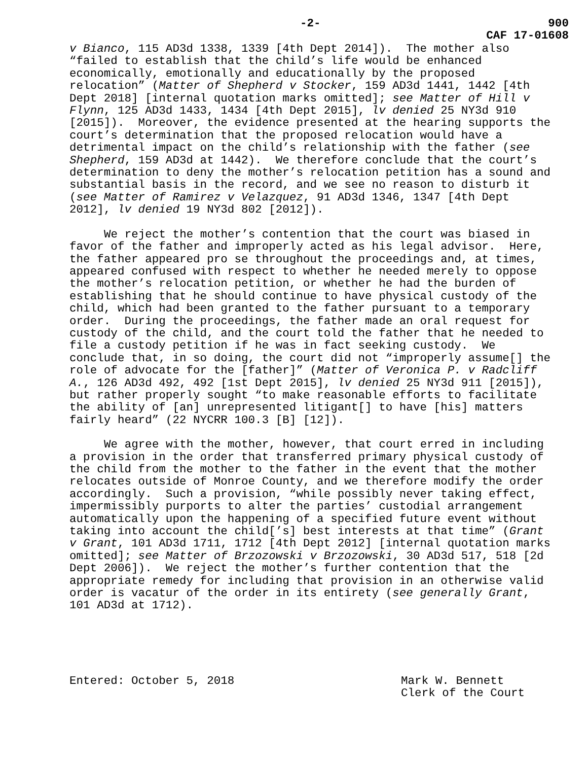-2- 900
CAF 17-01608
v Bianco, 115 AD3d 1338, 1339 [4th Dept 2014]). The mother also “failed to establish that the child’s life would be enhanced economically, emotionally and educationally by the proposed relocation” (Matter of Shepherd v Stocker, 159 AD3d 1441, 1442 [4th Dept 2018] [internal quotation marks omitted]; see Matter of Hill v Flynn, 125 AD3d 1433, 1434 [4th Dept 2015], lv denied 25 NY3d 910 [2015]). Moreover, the evidence presented at the hearing supports the court’s determination that the proposed relocation would have a detrimental impact on the child’s relationship with the father (see Shepherd, 159 AD3d at 1442). We therefore conclude that the court’s determination to deny the mother’s relocation petition has a sound and substantial basis in the record, and we see no reason to disturb it (see Matter of Ramirez v Velazquez, 91 AD3d 1346, 1347 [4th Dept 2012], lv denied 19 NY3d 802 [2012]).
We reject the mother’s contention that the court was biased in favor of the father and improperly acted as his legal advisor. Here, the father appeared pro se throughout the proceedings and, at times, appeared confused with respect to whether he needed merely to oppose the mother’s relocation petition, or whether he had the burden of establishing that he should continue to have physical custody of the child, which had been granted to the father pursuant to a temporary order. During the proceedings, the father made an oral request for custody of the child, and the court told the father that he needed to file a custody petition if he was in fact seeking custody. We conclude that, in so doing, the court did not “improperly assume[] the role of advocate for the [father]” (Matter of Veronica P. v Radcliff A., 126 AD3d 492, 492 [1st Dept 2015], lv denied 25 NY3d 911 [2015]), but rather properly sought “to make reasonable efforts to facilitate the ability of [an] unrepresented litigant[] to have [his] matters fairly heard” (22 NYCRR 100.3 [B] [12]).
We agree with the mother, however, that court erred in including a provision in the order that transferred primary physical custody of the child from the mother to the father in the event that the mother relocates outside of Monroe County, and we therefore modify the order accordingly. Such a provision, “while possibly never taking effect, impermissibly purports to alter the parties’ custodial arrangement automatically upon the happening of a specified future event without taking into account the child[’s] best interests at that time” (Grant v Grant, 101 AD3d 1711, 1712 [4th Dept 2012] [internal quotation marks omitted]; see Matter of Brzozowski v Brzozowski, 30 AD3d 517, 518 [2d Dept 2006]). We reject the mother’s further contention that the appropriate remedy for including that provision in an otherwise valid order is vacatur of the order in its entirety (see generally Grant, 101 AD3d at 1712).
Entered: October 5, 2018 Mark W. Bennett
Clerk of the Court